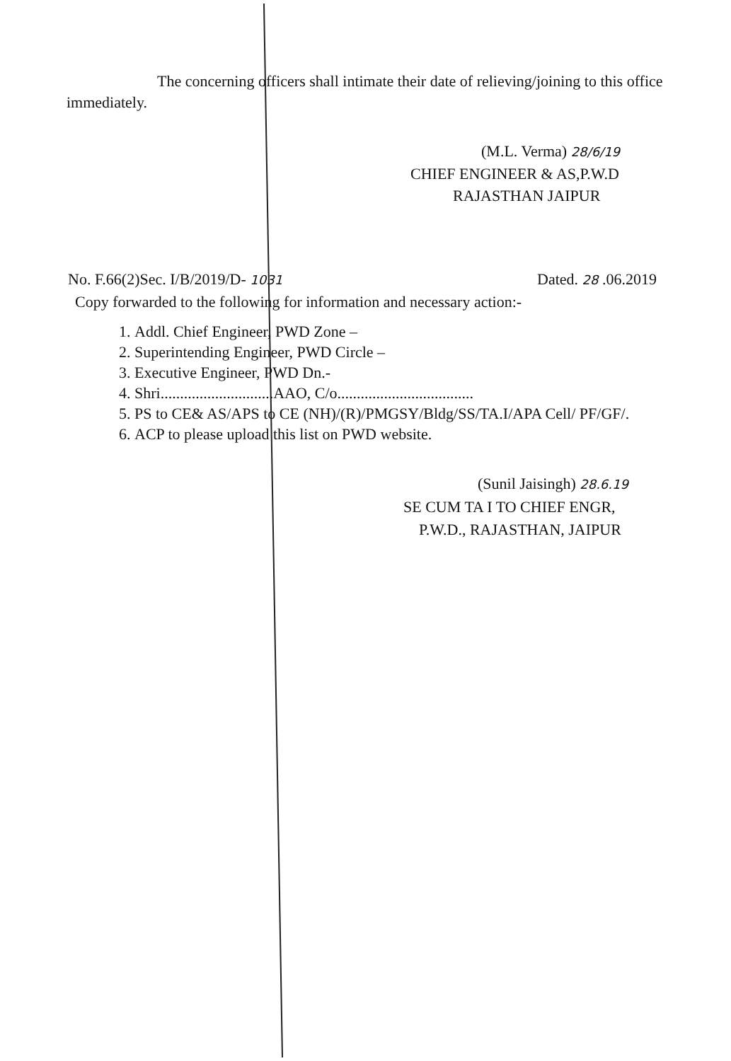The concerning officers shall intimate their date of relieving/joining to this office immediately.
(M.L. Verma) 28/6/19
CHIEF ENGINEER & AS,P.W.D
RAJASTHAN JAIPUR
No. F.66(2)Sec. I/B/2019/D- 1031 Dated. 28 .06.2019
Copy forwarded to the following for information and necessary action:-
1. Addl. Chief Engineer, PWD Zone –
2. Superintending Engineer, PWD Circle –
3. Executive Engineer, PWD Dn.-
4. Shri.............................AAO, C/o...................................
5. PS to CE& AS/APS to CE (NH)/(R)/PMGSY/Bldg/SS/TA.I/APA Cell/ PF/GF/.
6. ACP to please upload this list on PWD website.
(Sunil Jaisingh) 28.6.19
SE CUM TA I TO CHIEF ENGR,
P.W.D., RAJASTHAN, JAIPUR